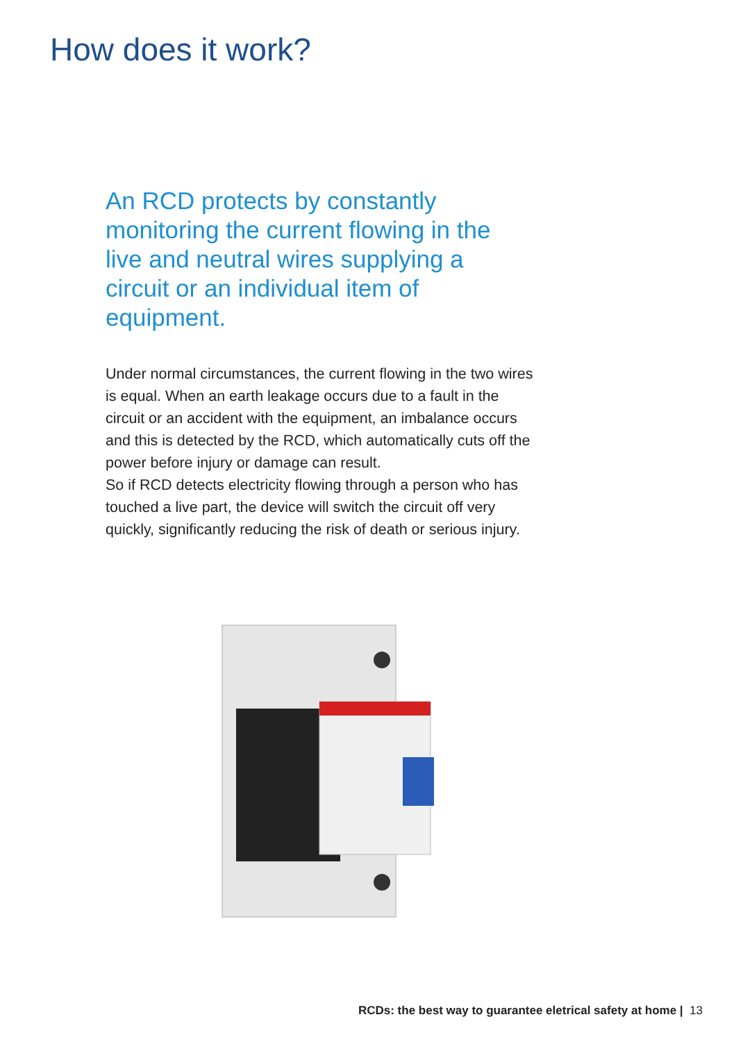How does it work?
An RCD protects by constantly monitoring the current flowing in the live and neutral wires supplying a circuit or an individual item of equipment.
Under normal circumstances, the current flowing in the two wires is equal. When an earth leakage occurs due to a fault in the circuit or an accident with the equipment, an imbalance occurs and this is detected by the RCD, which automatically cuts off the power before injury or damage can result.
So if RCD detects electricity flowing through a person who has touched a live part, the device will switch the circuit off very quickly, significantly reducing the risk of death or serious injury.
RCDs: the best way to guarantee eletrical safety at home | 13